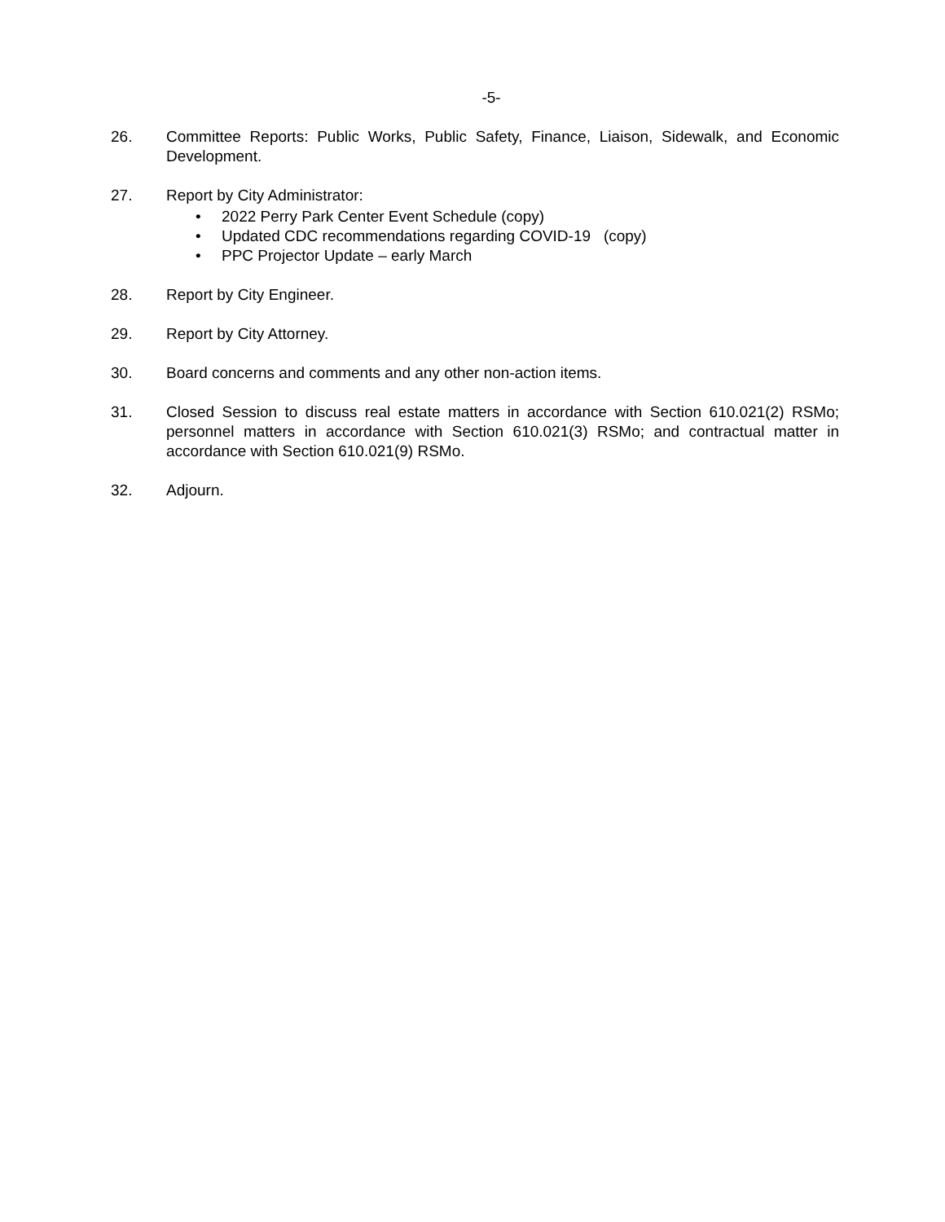-5-
26. Committee Reports: Public Works, Public Safety, Finance, Liaison, Sidewalk, and Economic Development.
27. Report by City Administrator:
• 2022 Perry Park Center Event Schedule (copy)
• Updated CDC recommendations regarding COVID-19 (copy)
• PPC Projector Update – early March
28. Report by City Engineer.
29. Report by City Attorney.
30. Board concerns and comments and any other non-action items.
31. Closed Session to discuss real estate matters in accordance with Section 610.021(2) RSMo; personnel matters in accordance with Section 610.021(3) RSMo; and contractual matter in accordance with Section 610.021(9) RSMo.
32. Adjourn.